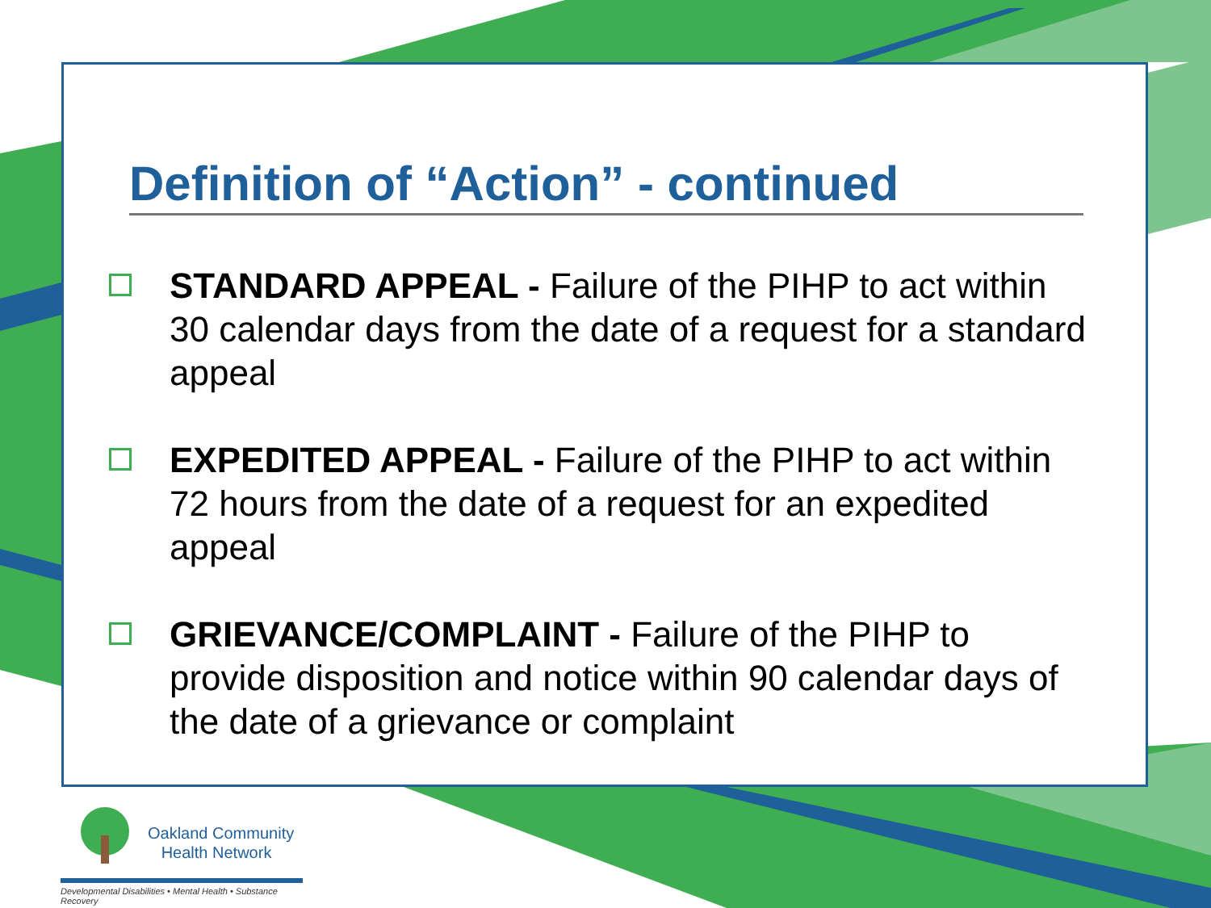Definition of “Action” - continued
STANDARD APPEAL - Failure of the PIHP to act within 30 calendar days from the date of a request for a standard appeal
EXPEDITED APPEAL - Failure of the PIHP to act within 72 hours from the date of a request for an expedited appeal
GRIEVANCE/COMPLAINT - Failure of the PIHP to provide disposition and notice within 90 calendar days of the date of a grievance or complaint
Oakland Community
Health Network
Developmental Disabilities • Mental Health • Substance Recovery